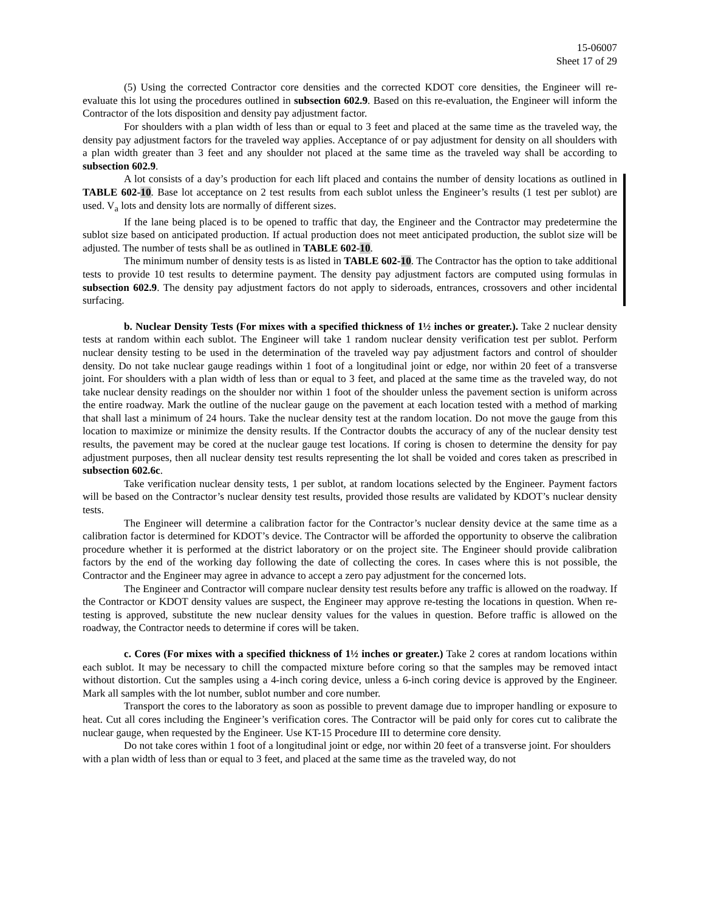15-06007
Sheet 17 of 29
(5) Using the corrected Contractor core densities and the corrected KDOT core densities, the Engineer will re-evaluate this lot using the procedures outlined in subsection 602.9. Based on this re-evaluation, the Engineer will inform the Contractor of the lots disposition and density pay adjustment factor.
For shoulders with a plan width of less than or equal to 3 feet and placed at the same time as the traveled way, the density pay adjustment factors for the traveled way applies. Acceptance of or pay adjustment for density on all shoulders with a plan width greater than 3 feet and any shoulder not placed at the same time as the traveled way shall be according to subsection 602.9.
A lot consists of a day’s production for each lift placed and contains the number of density locations as outlined in TABLE 602-10. Base lot acceptance on 2 test results from each sublot unless the Engineer’s results (1 test per sublot) are used. V<sub>a</sub> lots and density lots are normally of different sizes.
If the lane being placed is to be opened to traffic that day, the Engineer and the Contractor may predetermine the sublot size based on anticipated production. If actual production does not meet anticipated production, the sublot size will be adjusted. The number of tests shall be as outlined in TABLE 602-10.
The minimum number of density tests is as listed in TABLE 602-10. The Contractor has the option to take additional tests to provide 10 test results to determine payment. The density pay adjustment factors are computed using formulas in subsection 602.9. The density pay adjustment factors do not apply to sideroads, entrances, crossovers and other incidental surfacing.
b. Nuclear Density Tests (For mixes with a specified thickness of 1½ inches or greater.). Take 2 nuclear density tests at random within each sublot. The Engineer will take 1 random nuclear density verification test per sublot. Perform nuclear density testing to be used in the determination of the traveled way pay adjustment factors and control of shoulder density. Do not take nuclear gauge readings within 1 foot of a longitudinal joint or edge, nor within 20 feet of a transverse joint. For shoulders with a plan width of less than or equal to 3 feet, and placed at the same time as the traveled way, do not take nuclear density readings on the shoulder nor within 1 foot of the shoulder unless the pavement section is uniform across the entire roadway. Mark the outline of the nuclear gauge on the pavement at each location tested with a method of marking that shall last a minimum of 24 hours. Take the nuclear density test at the random location. Do not move the gauge from this location to maximize or minimize the density results. If the Contractor doubts the accuracy of any of the nuclear density test results, the pavement may be cored at the nuclear gauge test locations. If coring is chosen to determine the density for pay adjustment purposes, then all nuclear density test results representing the lot shall be voided and cores taken as prescribed in subsection 602.6c.
Take verification nuclear density tests, 1 per sublot, at random locations selected by the Engineer. Payment factors will be based on the Contractor’s nuclear density test results, provided those results are validated by KDOT’s nuclear density tests.
The Engineer will determine a calibration factor for the Contractor’s nuclear density device at the same time as a calibration factor is determined for KDOT’s device. The Contractor will be afforded the opportunity to observe the calibration procedure whether it is performed at the district laboratory or on the project site. The Engineer should provide calibration factors by the end of the working day following the date of collecting the cores. In cases where this is not possible, the Contractor and the Engineer may agree in advance to accept a zero pay adjustment for the concerned lots.
The Engineer and Contractor will compare nuclear density test results before any traffic is allowed on the roadway. If the Contractor or KDOT density values are suspect, the Engineer may approve re-testing the locations in question. When re-testing is approved, substitute the new nuclear density values for the values in question. Before traffic is allowed on the roadway, the Contractor needs to determine if cores will be taken.
c. Cores (For mixes with a specified thickness of 1½ inches or greater.) Take 2 cores at random locations within each sublot. It may be necessary to chill the compacted mixture before coring so that the samples may be removed intact without distortion. Cut the samples using a 4-inch coring device, unless a 6-inch coring device is approved by the Engineer. Mark all samples with the lot number, sublot number and core number.
Transport the cores to the laboratory as soon as possible to prevent damage due to improper handling or exposure to heat. Cut all cores including the Engineer’s verification cores. The Contractor will be paid only for cores cut to calibrate the nuclear gauge, when requested by the Engineer. Use KT-15 Procedure III to determine core density.
Do not take cores within 1 foot of a longitudinal joint or edge, nor within 20 feet of a transverse joint. For shoulders with a plan width of less than or equal to 3 feet, and placed at the same time as the traveled way, do not